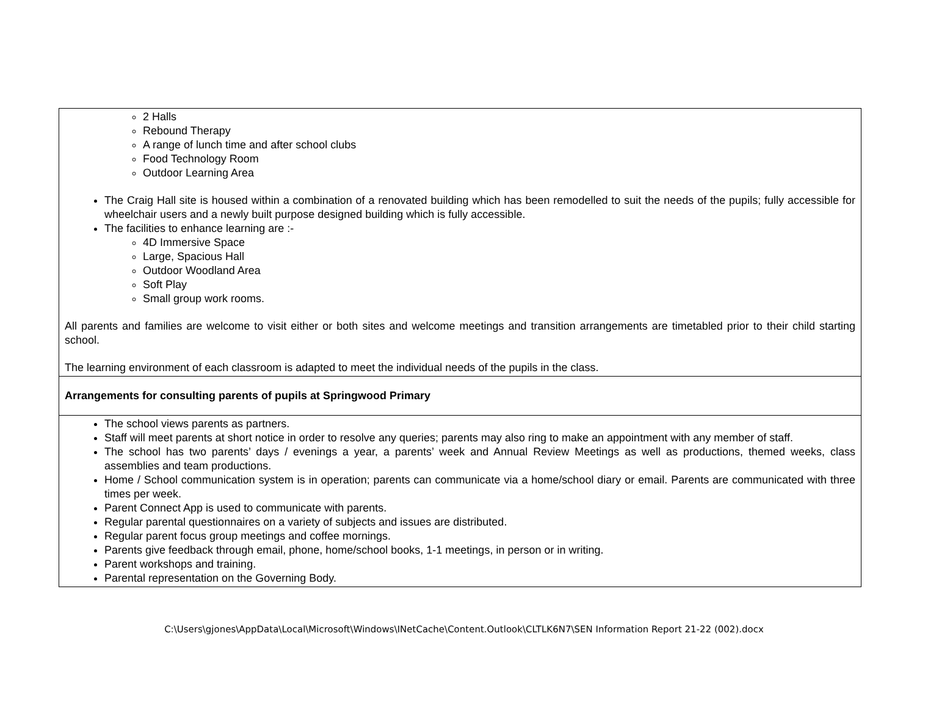| 2 Halls Rebound Therapy A range of lunch time and after school clubs Food Technology Room Outdoor Learning Area The Craig Hall site is housed within a combination of a renovated building which has been remodelled to suit the needs of the pupils; fully accessible for wheelchair users and a newly built purpose designed building which is fully accessible. The facilities to enhance learning are :- 4D Immersive Space Large, Spacious Hall Outdoor Woodland Area Soft Play Small group work rooms. All parents and families are welcome to visit either or both sites and welcome meetings and transition arrangements are timetabled prior to their child starting school. The learning environment of each classroom is adapted to meet the individual needs of the pupils in the class. |
| Arrangements for consulting parents of pupils at Springwood Primary |
| The school views parents as partners. Staff will meet parents at short notice in order to resolve any queries; parents may also ring to make an appointment with any member of staff. The school has two parents’ days / evenings a year, a parents’ week and Annual Review Meetings as well as productions, themed weeks, class assemblies and team productions. Home / School communication system is in operation; parents can communicate via a home/school diary or email. Parents are communicated with three times per week. Parent Connect App is used to communicate with parents. Regular parental questionnaires on a variety of subjects and issues are distributed. Regular parent focus group meetings and coffee mornings. Parents give feedback through email, phone, home/school books, 1-1 meetings, in person or in writing. Parent workshops and training. Parental representation on the Governing Body. |
C:\Users\gjones\AppData\Local\Microsoft\Windows\INetCache\Content.Outlook\CLTLK6N7\SEN Information Report 21-22 (002).docx